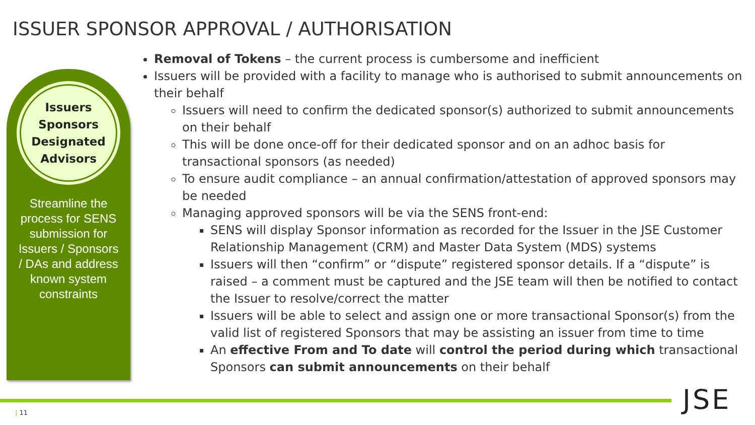ISSUER SPONSOR APPROVAL / AUTHORISATION
Issuers
Sponsors
Designated
Advisors
Streamline the process for SENS submission for Issuers / Sponsors / DAs and address known system constraints
Removal of Tokens – the current process is cumbersome and inefficient
Issuers will be provided with a facility to manage who is authorised to submit announcements on their behalf
Issuers will need to confirm the dedicated sponsor(s) authorized to submit announcements on their behalf
This will be done once-off for their dedicated sponsor and on an adhoc basis for transactional sponsors (as needed)
To ensure audit compliance – an annual confirmation/attestation of approved sponsors may be needed
Managing approved sponsors will be via the SENS front-end:
SENS will display Sponsor information as recorded for the Issuer in the JSE Customer Relationship Management (CRM) and Master Data System (MDS) systems
Issuers will then “confirm” or “dispute” registered sponsor details. If a “dispute” is raised – a comment must be captured and the JSE team will then be notified to contact the Issuer to resolve/correct the matter
Issuers will be able to select and assign one or more transactional Sponsor(s) from the valid list of registered Sponsors that may be assisting an issuer from time to time
An effective From and To date will control the period during which transactional Sponsors can submit announcements on their behalf
| 11 JSE